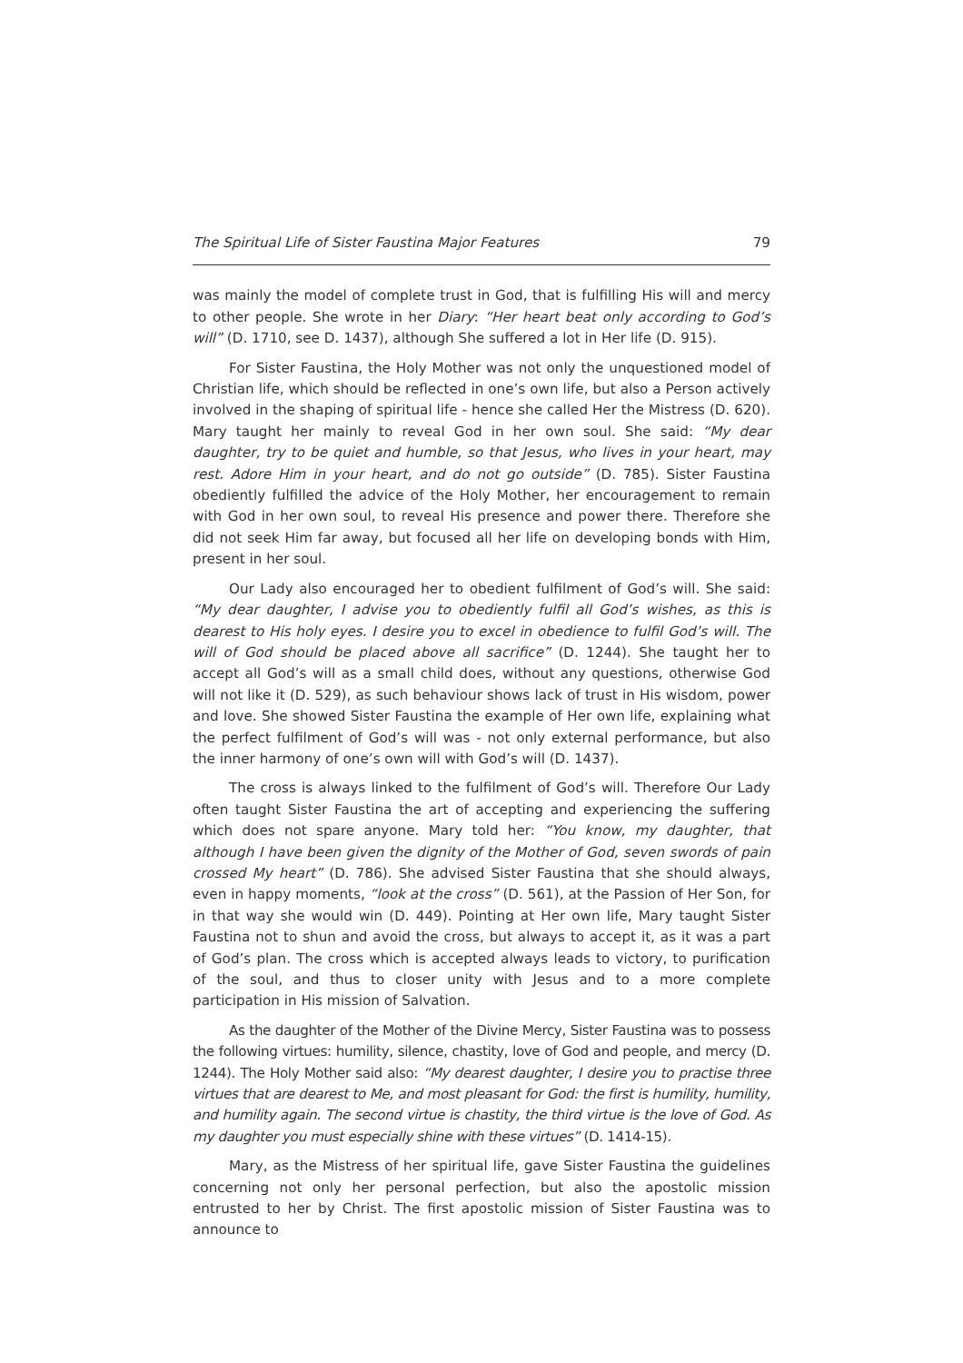The Spiritual Life of Sister Faustina Major Features 79
was mainly the model of complete trust in God, that is fulfilling His will and mercy to other people. She wrote in her Diary: “Her heart beat only according to God’s will” (D. 1710, see D. 1437), although She suffered a lot in Her life (D. 915).
For Sister Faustina, the Holy Mother was not only the unquestioned model of Christian life, which should be reflected in one’s own life, but also a Person actively involved in the shaping of spiritual life - hence she called Her the Mistress (D. 620). Mary taught her mainly to reveal God in her own soul. She said: “My dear daughter, try to be quiet and humble, so that Jesus, who lives in your heart, may rest. Adore Him in your heart, and do not go outside” (D. 785). Sister Faustina obediently fulfilled the advice of the Holy Mother, her encouragement to remain with God in her own soul, to reveal His presence and power there. Therefore she did not seek Him far away, but focused all her life on developing bonds with Him, present in her soul.
Our Lady also encouraged her to obedient fulfilment of God’s will. She said: “My dear daughter, I advise you to obediently fulfil all God’s wishes, as this is dearest to His holy eyes. I desire you to excel in obedience to fulfil God’s will. The will of God should be placed above all sacrifice” (D. 1244). She taught her to accept all God’s will as a small child does, without any questions, otherwise God will not like it (D. 529), as such behaviour shows lack of trust in His wisdom, power and love. She showed Sister Faustina the example of Her own life, explaining what the perfect fulfilment of God’s will was - not only external performance, but also the inner harmony of one’s own will with God’s will (D. 1437).
The cross is always linked to the fulfilment of God’s will. Therefore Our Lady often taught Sister Faustina the art of accepting and experiencing the suffering which does not spare anyone. Mary told her: “You know, my daughter, that although I have been given the dignity of the Mother of God, seven swords of pain crossed My heart” (D. 786). She advised Sister Faustina that she should always, even in happy moments, “look at the cross” (D. 561), at the Passion of Her Son, for in that way she would win (D. 449). Pointing at Her own life, Mary taught Sister Faustina not to shun and avoid the cross, but always to accept it, as it was a part of God’s plan. The cross which is accepted always leads to victory, to purification of the soul, and thus to closer unity with Jesus and to a more complete participation in His mission of Salvation.
As the daughter of the Mother of the Divine Mercy, Sister Faustina was to possess the following virtues: humility, silence, chastity, love of God and people, and mercy (D. 1244). The Holy Mother said also: “My dearest daughter, I desire you to practise three virtues that are dearest to Me, and most pleasant for God: the first is humility, humility, and humility again. The second virtue is chastity, the third virtue is the love of God. As my daughter you must especially shine with these virtues” (D. 1414-15).
Mary, as the Mistress of her spiritual life, gave Sister Faustina the guidelines concerning not only her personal perfection, but also the apostolic mission entrusted to her by Christ. The first apostolic mission of Sister Faustina was to announce to